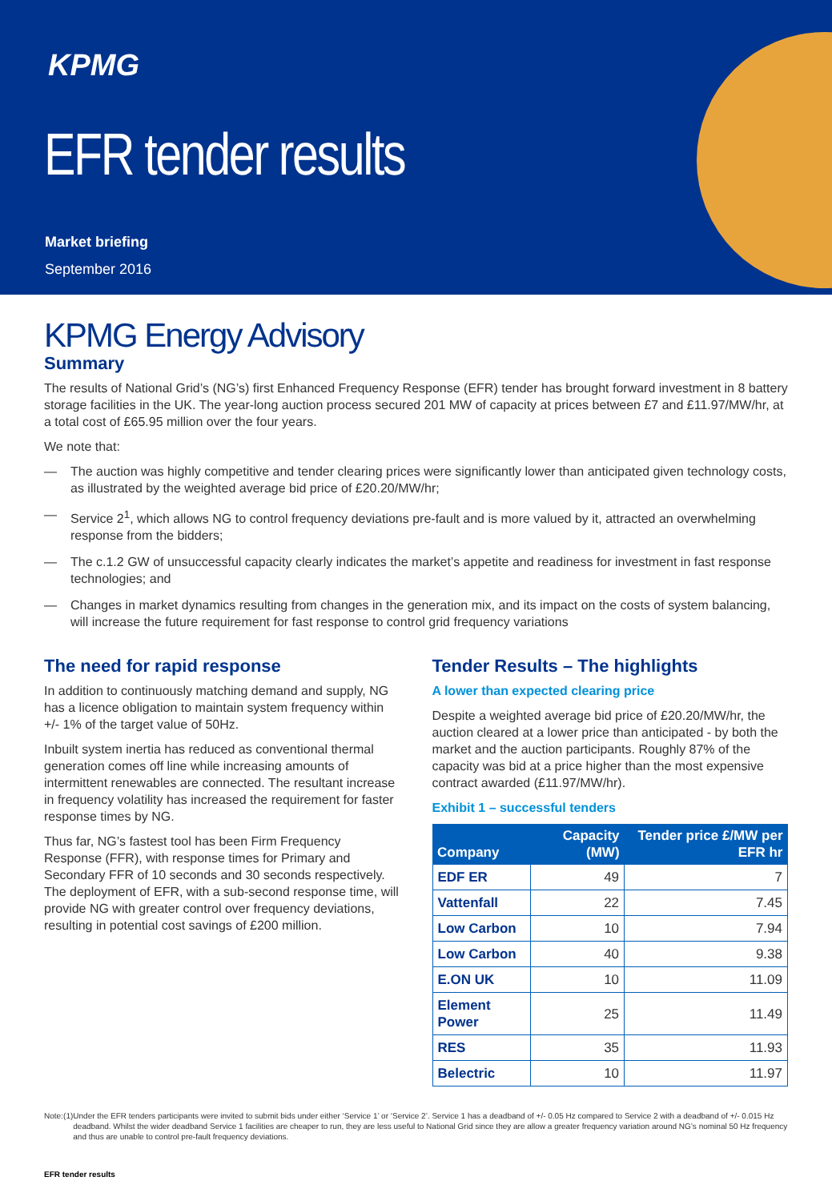KPMG
EFR tender results
Market briefing
September 2016
KPMG Energy Advisory
Summary
The results of National Grid’s (NG’s) first Enhanced Frequency Response (EFR) tender has brought forward investment in 8 battery storage facilities in the UK. The year-long auction process secured 201 MW of capacity at prices between £7 and £11.97/MW/hr, at a total cost of £65.95 million over the four years.
We note that:
— The auction was highly competitive and tender clearing prices were significantly lower than anticipated given technology costs, as illustrated by the weighted average bid price of £20.20/MW/hr;
— Service 2<sup>1</sup>, which allows NG to control frequency deviations pre-fault and is more valued by it, attracted an overwhelming response from the bidders;
— The c.1.2 GW of unsuccessful capacity clearly indicates the market’s appetite and readiness for investment in fast response technologies; and
— Changes in market dynamics resulting from changes in the generation mix, and its impact on the costs of system balancing, will increase the future requirement for fast response to control grid frequency variations
The need for rapid response
In addition to continuously matching demand and supply, NG has a licence obligation to maintain system frequency within +/- 1% of the target value of 50Hz.
Inbuilt system inertia has reduced as conventional thermal generation comes off line while increasing amounts of intermittent renewables are connected. The resultant increase in frequency volatility has increased the requirement for faster response times by NG.
Thus far, NG’s fastest tool has been Firm Frequency Response (FFR), with response times for Primary and Secondary FFR of 10 seconds and 30 seconds respectively. The deployment of EFR, with a sub-second response time, will provide NG with greater control over frequency deviations, resulting in potential cost savings of £200 million.
Tender Results – The highlights
A lower than expected clearing price
Despite a weighted average bid price of £20.20/MW/hr, the auction cleared at a lower price than anticipated - by both the market and the auction participants. Roughly 87% of the capacity was bid at a price higher than the most expensive contract awarded (£11.97/MW/hr).
Exhibit 1 – successful tenders
| Company | Capacity (MW) | Tender price £/MW per EFR hr |
| --- | --- | --- |
| EDF ER | 49 | 7 |
| Vattenfall | 22 | 7.45 |
| Low Carbon | 10 | 7.94 |
| Low Carbon | 40 | 9.38 |
| E.ON UK | 10 | 11.09 |
| Element Power | 25 | 11.49 |
| RES | 35 | 11.93 |
| Belectric | 10 | 11.97 |
Note: (1) Under the EFR tenders participants were invited to submit bids under either ‘Service 1’ or ‘Service 2’. Service 1 has a deadband of +/- 0.05 Hz compared to Service 2 with a deadband of +/- 0.015 Hz deadband. Whilst the wider deadband Service 1 facilities are cheaper to run, they are less useful to National Grid since they are allow a greater frequency variation around NG’s nominal 50 Hz frequency and thus are unable to control pre-fault frequency deviations.
EFR tender results